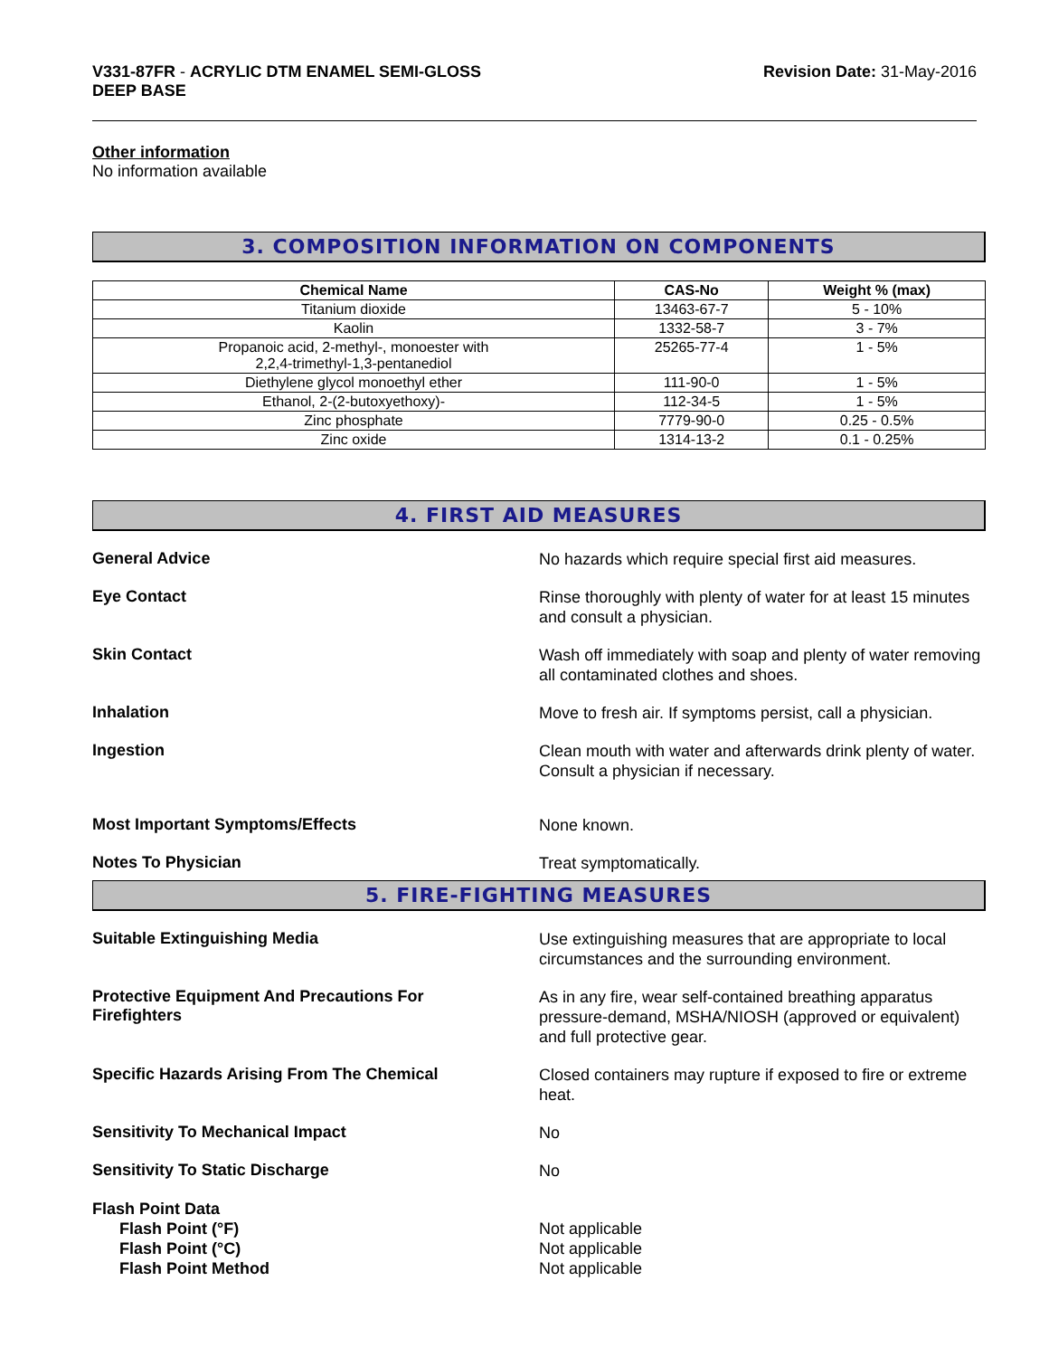V331-87FR - ACRYLIC DTM ENAMEL SEMI-GLOSS
DEEP BASE
Revision Date: 31-May-2016
Other information
No information available
3. COMPOSITION INFORMATION ON COMPONENTS
| Chemical Name | CAS-No | Weight % (max) |
| --- | --- | --- |
| Titanium dioxide | 13463-67-7 | 5 - 10% |
| Kaolin | 1332-58-7 | 3 - 7% |
| Propanoic acid, 2-methyl-, monoester with 2,2,4-trimethyl-1,3-pentanediol | 25265-77-4 | 1 - 5% |
| Diethylene glycol monoethyl ether | 111-90-0 | 1 - 5% |
| Ethanol, 2-(2-butoxyethoxy)- | 112-34-5 | 1 - 5% |
| Zinc phosphate | 7779-90-0 | 0.25 - 0.5% |
| Zinc oxide | 1314-13-2 | 0.1 - 0.25% |
4. FIRST AID MEASURES
General Advice
No hazards which require special first aid measures.
Eye Contact
Rinse thoroughly with plenty of water for at least 15 minutes and consult a physician.
Skin Contact
Wash off immediately with soap and plenty of water removing all contaminated clothes and shoes.
Inhalation
Move to fresh air. If symptoms persist, call a physician.
Ingestion
Clean mouth with water and afterwards drink plenty of water. Consult a physician if necessary.
Most Important Symptoms/Effects
None known.
Notes To Physician
Treat symptomatically.
5. FIRE-FIGHTING MEASURES
Suitable Extinguishing Media
Use extinguishing measures that are appropriate to local circumstances and the surrounding environment.
Protective Equipment And Precautions For
Firefighters
As in any fire, wear self-contained breathing apparatus pressure-demand, MSHA/NIOSH (approved or equivalent) and full protective gear.
Specific Hazards Arising From The Chemical
Closed containers may rupture if exposed to fire or extreme heat.
Sensitivity To Mechanical Impact
No
Sensitivity To Static Discharge
No
Flash Point Data
Flash Point (°F)
Flash Point (°C)
Flash Point Method
Not applicable
Not applicable
Not applicable